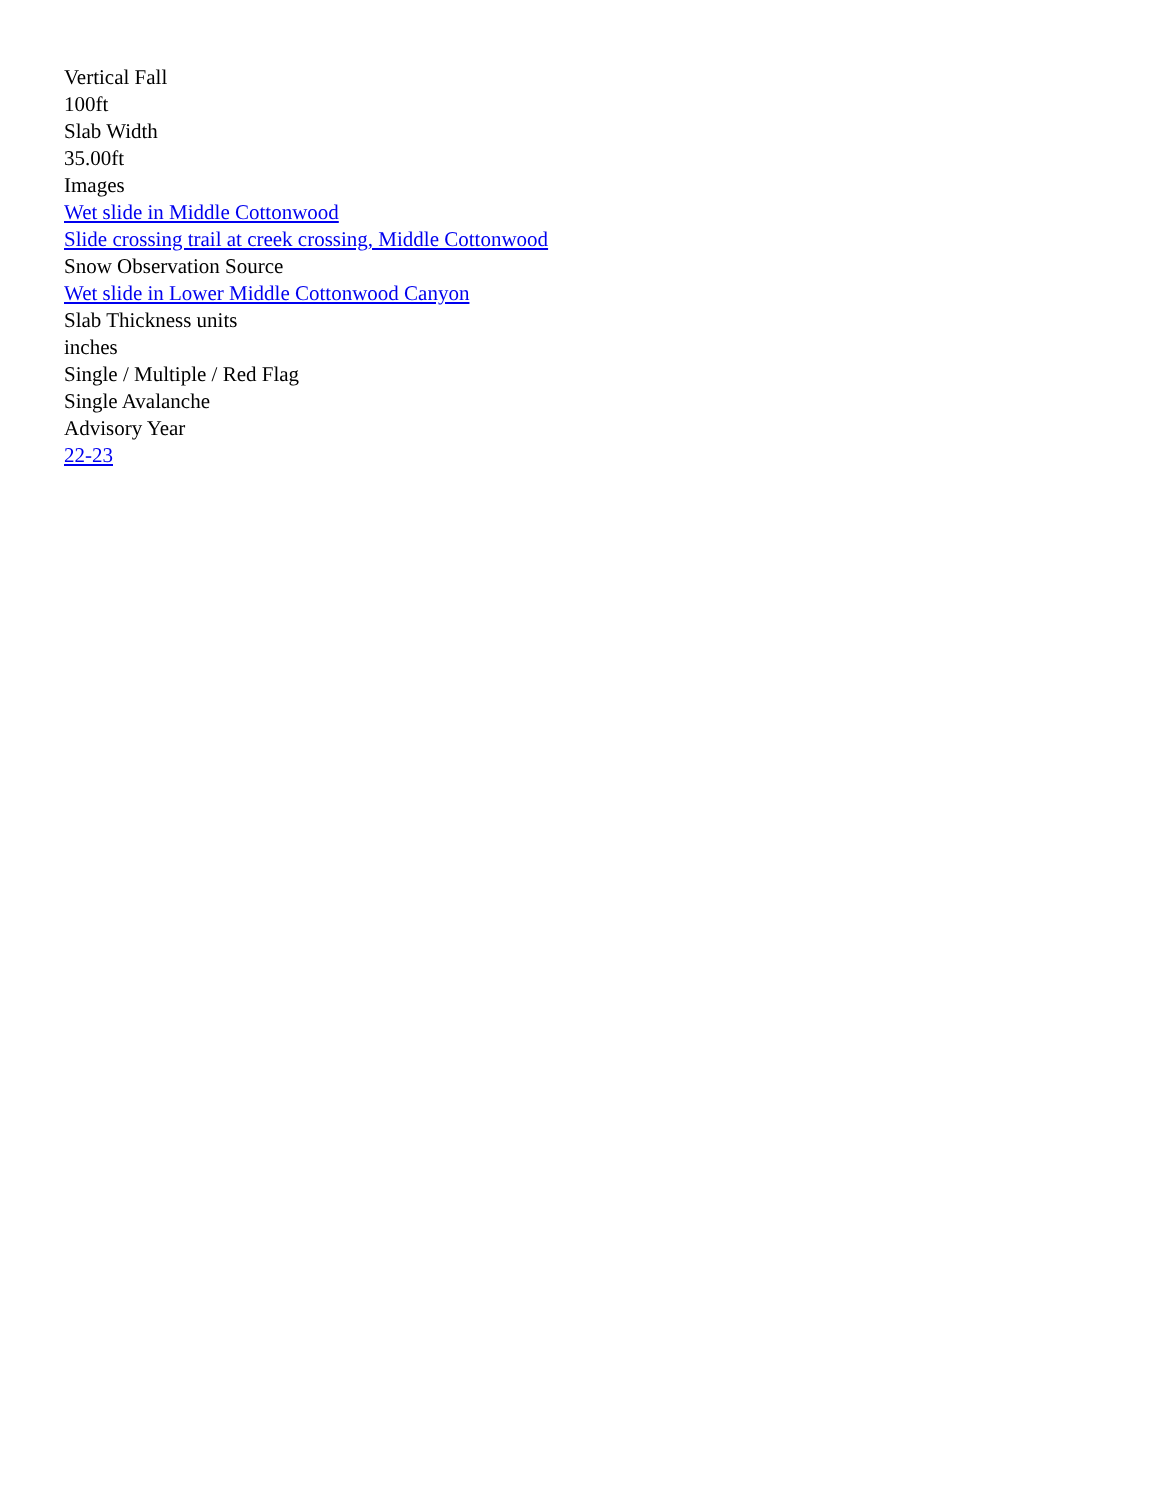Vertical Fall
100ft
Slab Width
35.00ft
Images
Wet slide in Middle Cottonwood
Slide crossing trail at creek crossing, Middle Cottonwood
Snow Observation Source
Wet slide in Lower Middle Cottonwood Canyon
Slab Thickness units
inches
Single / Multiple / Red Flag
Single Avalanche
Advisory Year
22-23